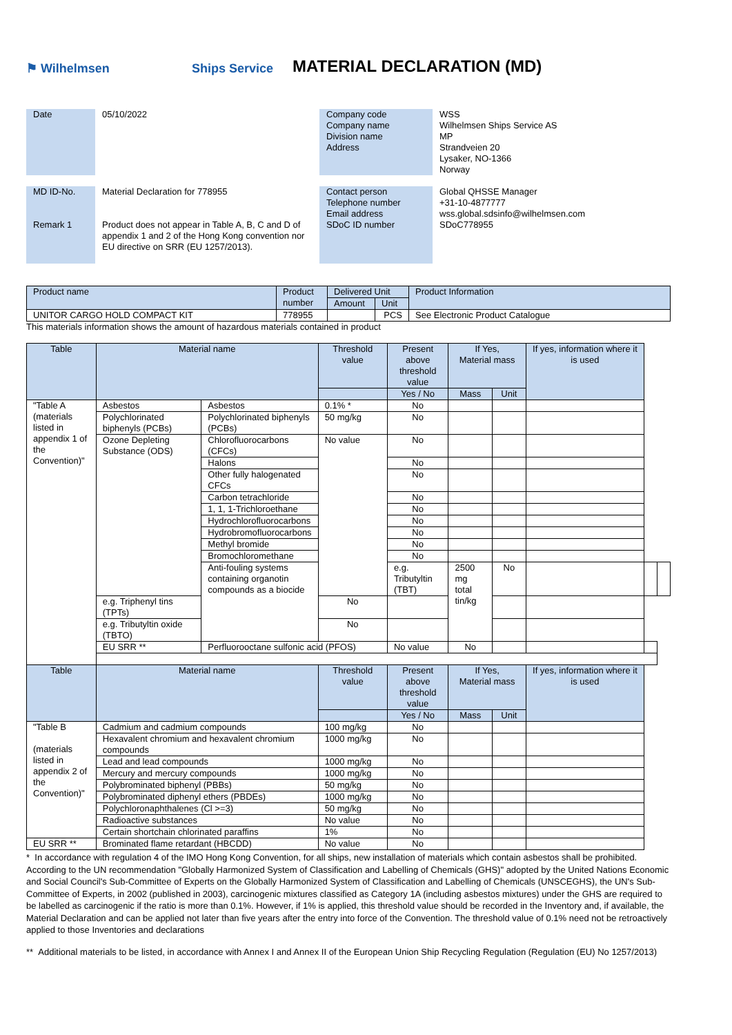⚑ Wilhelmsen
Ships Service
MATERIAL DECLARATION (MD)
Date
05/10/2022
Company code
Company name
Division name
Address
WSS
Wilhelmsen Ships Service AS
MP
Strandveien 20
Lysaker, NO-1366
Norway
MD ID-No.
Remark 1
Material Declaration for 778955
Product does not appear in Table A, B, C and D of appendix 1 and 2 of the Hong Kong convention nor EU directive on SRR (EU 1257/2013).
Contact person
Telephone number
Email address
SDoC ID number
Global QHSSE Manager
+31-10-4877777
wss.global.sdsinfo@wilhelmsen.com
SDoC778955
| Product name | Product number | Delivered Unit | | Product Information |
| --- | --- | --- | --- | --- |
| | | Amount | Unit | |
| UNITOR CARGO HOLD COMPACT KIT | 778955 | | PCS | See Electronic Product Catalogue |
This materials information shows the amount of hazardous materials contained in product
| Table | Material name | | Threshold value | Present above threshold value | If Yes, Material mass | | If yes, information where it is used | | |
| --- | --- | --- | --- | --- | --- | --- | --- | --- | --- |
| | | | | Yes / No | Mass | Unit | | | |
| "Table A (materials listed in appendix 1 of the Convention)" | Asbestos | Asbestos | 0.1% * | No | | | | | |
| | Polychlorinated biphenyls (PCBs) | Polychlorinated biphenyls (PCBs) | 50 mg/kg | No | | | | | |
| | Ozone Depleting Substance (ODS) | Chlorofluorocarbons (CFCs) | No value | No | | | | | |
| | | Halons | | No | | | | | |
| | | Other fully halogenated CFCs | | No | | | | | |
| | | Carbon tetrachloride | | No | | | | | |
| | | 1, 1, 1-Trichloroethane | | No | | | | | |
| | | Hydrochlorofluorocarbons | | No | | | | | |
| | | Hydrobromofluorocarbons | | No | | | | | |
| | | Methyl bromide | | No | | | | | |
| | | Bromochloromethane | | No | | | | | |
| | | Anti-fouling systems containing organotin compounds as a biocide | | e.g. Tributyltin (TBT) | 2500 mg total tin/kg | No | | | |
| | e.g. Triphenyl tins (TPTs) | | No | | | | | | |
| | e.g. Tributyltin oxide (TBTO) | | No | | | | | | |
| | EU SRR ** | Perfluorooctane sulfonic acid (PFOS) | | No value | No | | | | |
| Table | Material name | | Threshold value | Present above threshold value | If Yes, Material mass | | If yes, information where it is used | | |
| | | | | Yes / No | Mass | Unit | | | |
| "Table B (materials listed in appendix 2 of the Convention)" | Cadmium and cadmium compounds | | 100 mg/kg | No | | | | | |
| | Hexavalent chromium and hexavalent chromium compounds | | 1000 mg/kg | No | | | | | |
| | Lead and lead compounds | | 1000 mg/kg | No | | | | | |
| | Mercury and mercury compounds | | 1000 mg/kg | No | | | | | |
| | Polybrominated biphenyl (PBBs) | | 50 mg/kg | No | | | | | |
| | Polybrominated diphenyl ethers (PBDEs) | | 1000 mg/kg | No | | | | | |
| | Polychloronaphthalenes (Cl >=3) | | 50 mg/kg | No | | | | | |
| | Radioactive substances | | No value | No | | | | | |
| | Certain shortchain chlorinated paraffins | | 1% | No | | | | | |
| EU SRR ** | Brominated flame retardant (HBCDD) | | No value | No | | | | | |
* In accordance with regulation 4 of the IMO Hong Kong Convention, for all ships, new installation of materials which contain asbestos shall be prohibited. According to the UN recommendation "Globally Harmonized System of Classification and Labelling of Chemicals (GHS)" adopted by the United Nations Economic and Social Council's Sub-Committee of Experts on the Globally Harmonized System of Classification and Labelling of Chemicals (UNSCEGHS), the UN's Sub-Committee of Experts, in 2002 (published in 2003), carcinogenic mixtures classified as Category 1A (including asbestos mixtures) under the GHS are required to be labelled as carcinogenic if the ratio is more than 0.1%. However, if 1% is applied, this threshold value should be recorded in the Inventory and, if available, the Material Declaration and can be applied not later than five years after the entry into force of the Convention. The threshold value of 0.1% need not be retroactively applied to those Inventories and declarations
** Additional materials to be listed, in accordance with Annex I and Annex II of the European Union Ship Recycling Regulation (Regulation (EU) No 1257/2013)